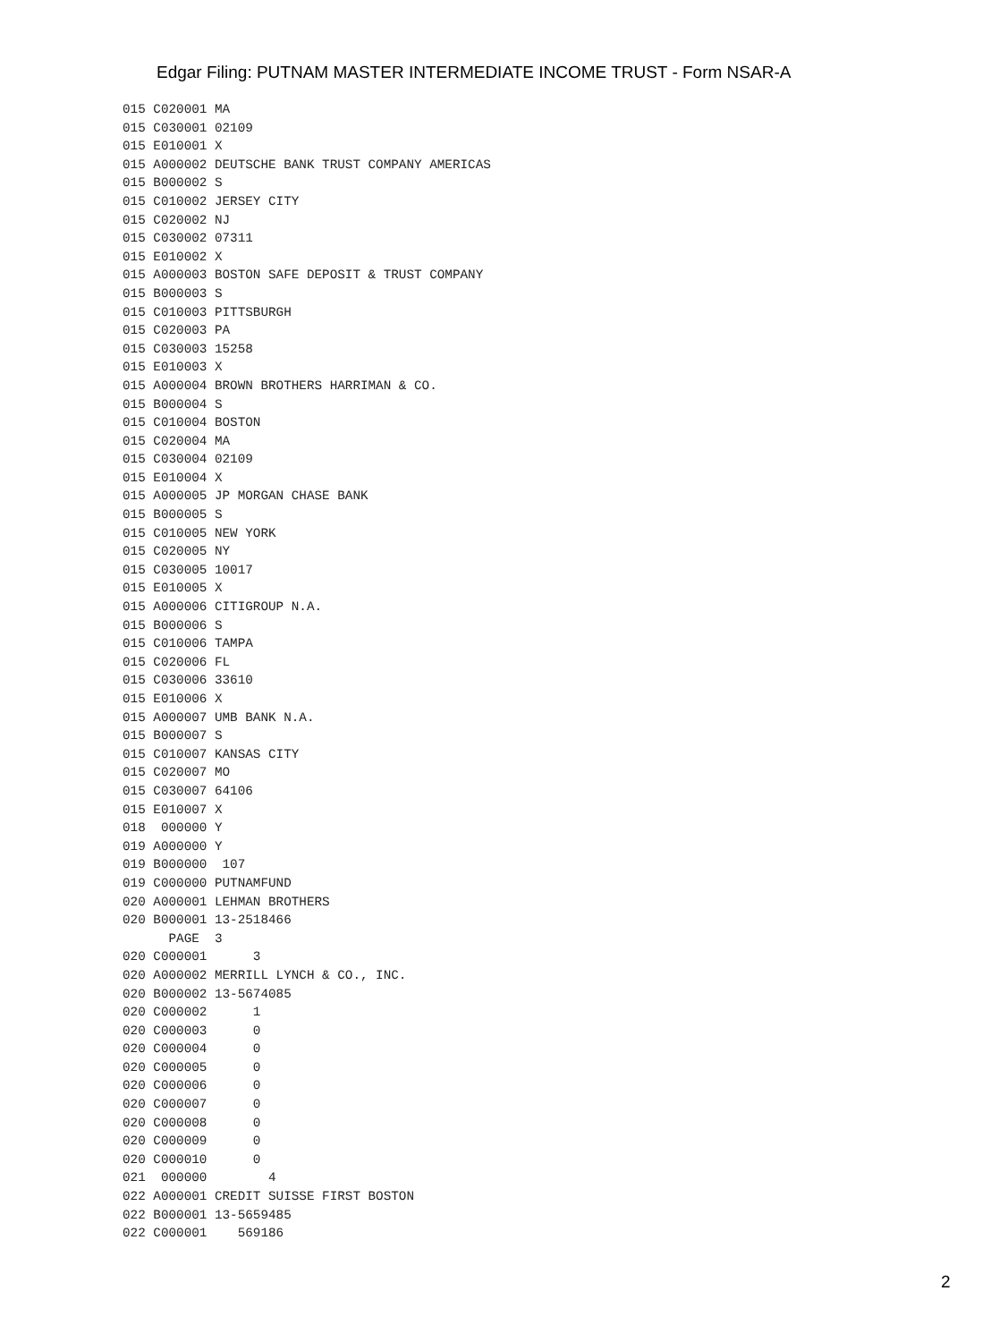Edgar Filing: PUTNAM MASTER INTERMEDIATE INCOME TRUST - Form NSAR-A
015 C020001 MA
015 C030001 02109
015 E010001 X
015 A000002 DEUTSCHE BANK TRUST COMPANY AMERICAS
015 B000002 S
015 C010002 JERSEY CITY
015 C020002 NJ
015 C030002 07311
015 E010002 X
015 A000003 BOSTON SAFE DEPOSIT & TRUST COMPANY
015 B000003 S
015 C010003 PITTSBURGH
015 C020003 PA
015 C030003 15258
015 E010003 X
015 A000004 BROWN BROTHERS HARRIMAN & CO.
015 B000004 S
015 C010004 BOSTON
015 C020004 MA
015 C030004 02109
015 E010004 X
015 A000005 JP MORGAN CHASE BANK
015 B000005 S
015 C010005 NEW YORK
015 C020005 NY
015 C030005 10017
015 E010005 X
015 A000006 CITIGROUP N.A.
015 B000006 S
015 C010006 TAMPA
015 C020006 FL
015 C030006 33610
015 E010006 X
015 A000007 UMB BANK N.A.
015 B000007 S
015 C010007 KANSAS CITY
015 C020007 MO
015 C030007 64106
015 E010007 X
018  000000 Y
019 A000000 Y
019 B000000  107
019 C000000 PUTNAMFUND
020 A000001 LEHMAN BROTHERS
020 B000001 13-2518466
      PAGE  3
020 C000001      3
020 A000002 MERRILL LYNCH & CO., INC.
020 B000002 13-5674085
020 C000002      1
020 C000003      0
020 C000004      0
020 C000005      0
020 C000006      0
020 C000007      0
020 C000008      0
020 C000009      0
020 C000010      0
021  000000        4
022 A000001 CREDIT SUISSE FIRST BOSTON
022 B000001 13-5659485
022 C000001    569186
2